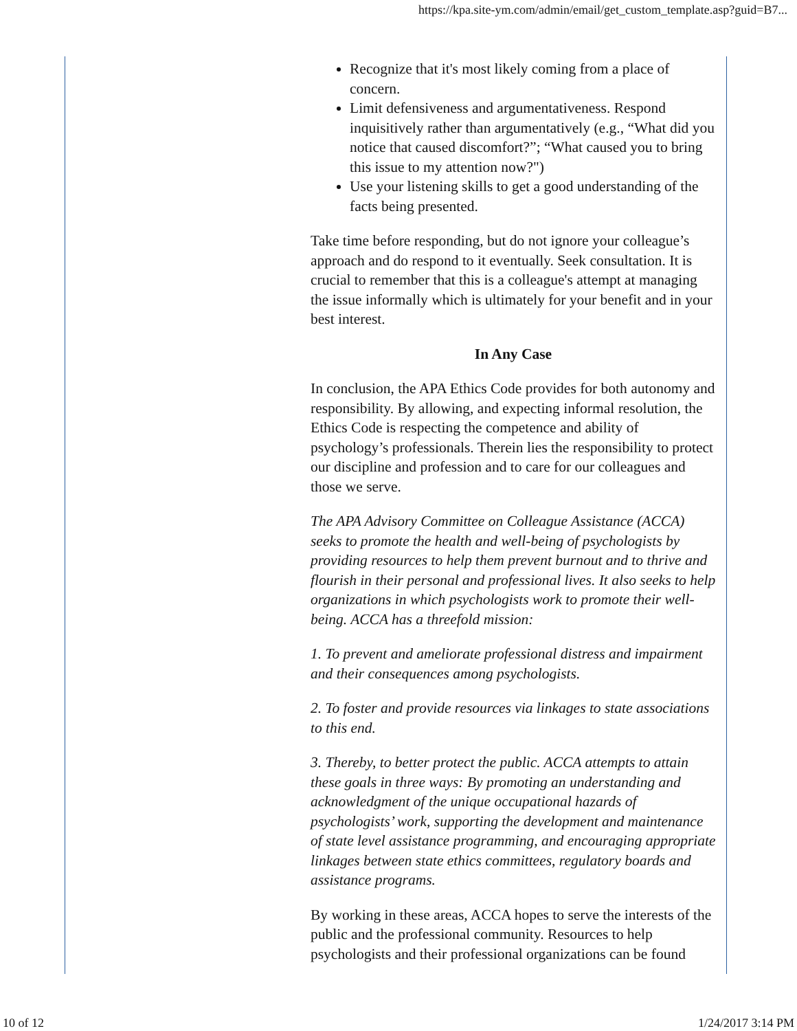https://kpa.site-ym.com/admin/email/get_custom_template.asp?guid=B7...
Recognize that it's most likely coming from a place of concern.
Limit defensiveness and argumentativeness. Respond inquisitively rather than argumentatively (e.g., “What did you notice that caused discomfort?”; “What caused you to bring this issue to my attention now?")
Use your listening skills to get a good understanding of the facts being presented.
Take time before responding, but do not ignore your colleague’s approach and do respond to it eventually. Seek consultation. It is crucial to remember that this is a colleague's attempt at managing the issue informally which is ultimately for your benefit and in your best interest.
In Any Case
In conclusion, the APA Ethics Code provides for both autonomy and responsibility. By allowing, and expecting informal resolution, the Ethics Code is respecting the competence and ability of psychology’s professionals. Therein lies the responsibility to protect our discipline and profession and to care for our colleagues and those we serve.
The APA Advisory Committee on Colleague Assistance (ACCA) seeks to promote the health and well-being of psychologists by providing resources to help them prevent burnout and to thrive and flourish in their personal and professional lives. It also seeks to help organizations in which psychologists work to promote their well-being. ACCA has a threefold mission:
1. To prevent and ameliorate professional distress and impairment and their consequences among psychologists.
2. To foster and provide resources via linkages to state associations to this end.
3. Thereby, to better protect the public. ACCA attempts to attain these goals in three ways: By promoting an understanding and acknowledgment of the unique occupational hazards of psychologists’ work, supporting the development and maintenance of state level assistance programming, and encouraging appropriate linkages between state ethics committees, regulatory boards and assistance programs.
By working in these areas, ACCA hopes to serve the interests of the public and the professional community. Resources to help psychologists and their professional organizations can be found
10 of 12 1/24/2017 3:14 PM